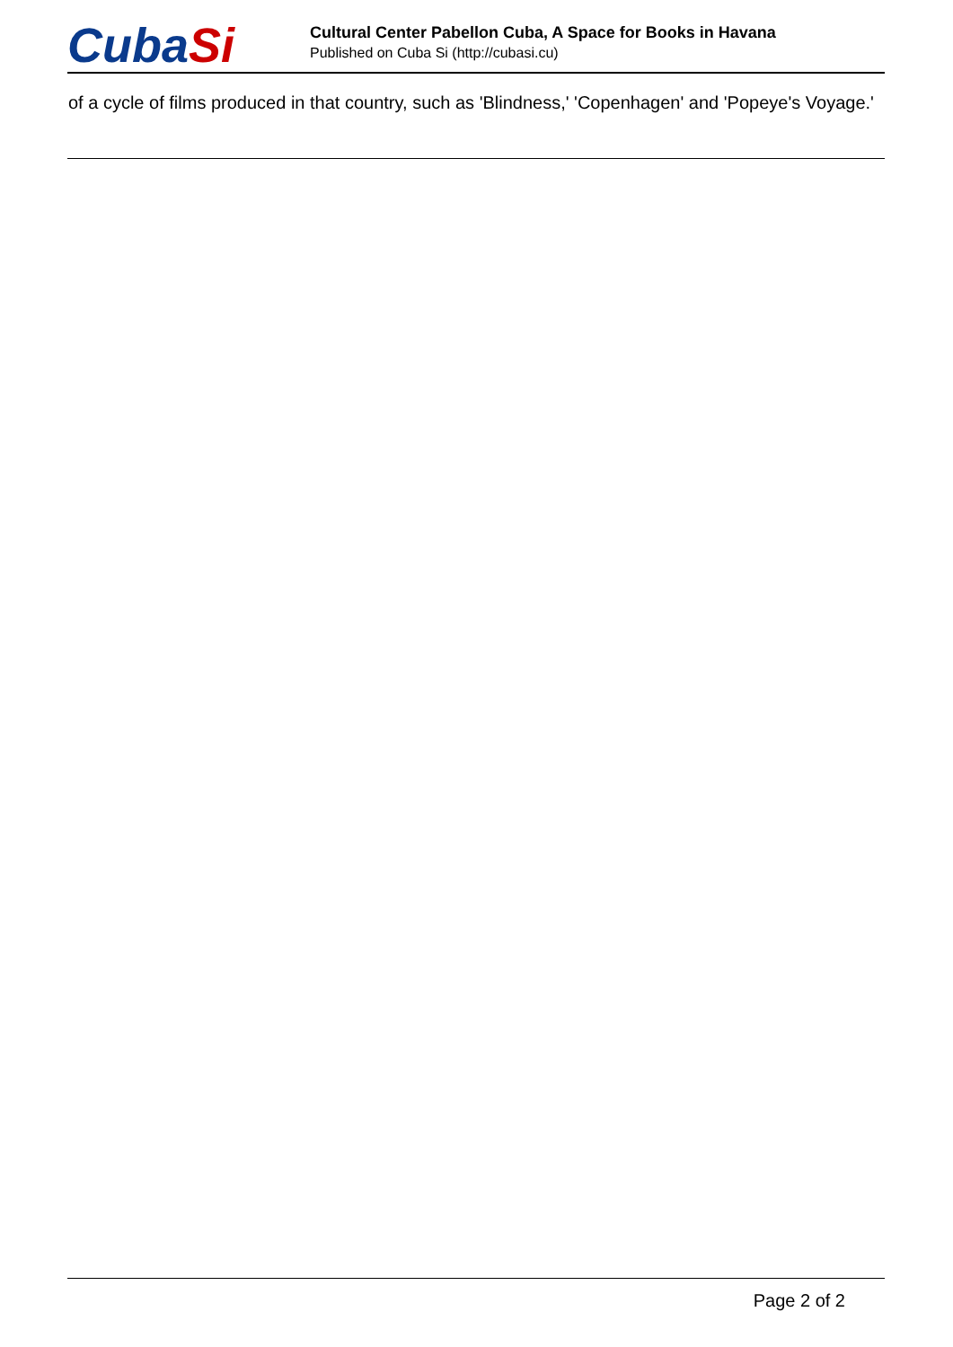CubaSi
Cultural Center Pabellon Cuba, A Space for Books in Havana
Published on Cuba Si (http://cubasi.cu)
of a cycle of films produced in that country, such as 'Blindness,' 'Copenhagen' and 'Popeye's Voyage.'
Page 2 of 2